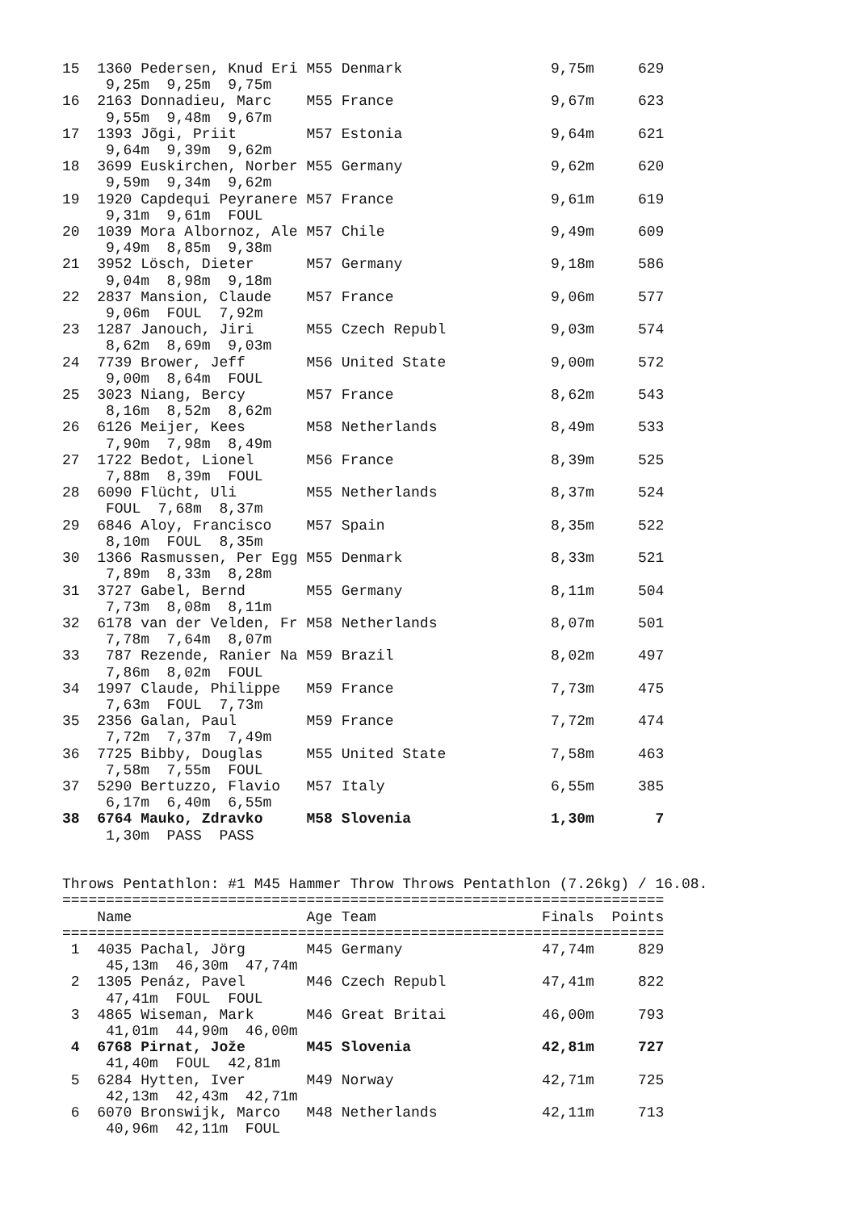15  1360 Pedersen, Knud Eri M55 Denmark                 9,75m     629
     9,25m  9,25m  9,75m
16  2163 Donnadieu, Marc    M55 France                  9,67m     623
     9,55m  9,48m  9,67m
17  1393 Jõgi, Priit        M57 Estonia                 9,64m     621
     9,64m  9,39m  9,62m
18  3699 Euskirchen, Norber M55 Germany                 9,62m     620
     9,59m  9,34m  9,62m
19  1920 Capdequi Peyranere M57 France                  9,61m     619
     9,31m  9,61m  FOUL
20  1039 Mora Albornoz, Ale M57 Chile                   9,49m     609
     9,49m  8,85m  9,38m
21  3952 Lösch, Dieter      M57 Germany                 9,18m     586
     9,04m  8,98m  9,18m
22  2837 Mansion, Claude    M57 France                  9,06m     577
     9,06m  FOUL  7,92m
23  1287 Janouch, Jiri      M55 Czech Republ            9,03m     574
     8,62m  8,69m  9,03m
24  7739 Brower, Jeff       M56 United State            9,00m     572
     9,00m  8,64m  FOUL
25  3023 Niang, Bercy       M57 France                  8,62m     543
     8,16m  8,52m  8,62m
26  6126 Meijer, Kees       M58 Netherlands             8,49m     533
     7,90m  7,98m  8,49m
27  1722 Bedot, Lionel      M56 France                  8,39m     525
     7,88m  8,39m  FOUL
28  6090 Flücht, Uli        M55 Netherlands             8,37m     524
     FOUL  7,68m  8,37m
29  6846 Aloy, Francisco    M57 Spain                   8,35m     522
     8,10m  FOUL  8,35m
30  1366 Rasmussen, Per Egg M55 Denmark                 8,33m     521
     7,89m  8,33m  8,28m
31  3727 Gabel, Bernd       M55 Germany                 8,11m     504
     7,73m  8,08m  8,11m
32  6178 van der Velden, Fr M58 Netherlands             8,07m     501
     7,78m  7,64m  8,07m
33   787 Rezende, Ranier Na M59 Brazil                  8,02m     497
     7,86m  8,02m  FOUL
34  1997 Claude, Philippe   M59 France                  7,73m     475
     7,63m  FOUL  7,73m
35  2356 Galan, Paul        M59 France                  7,72m     474
     7,72m  7,37m  7,49m
36  7725 Bibby, Douglas     M55 United State            7,58m     463
     7,58m  7,55m  FOUL
37  5290 Bertuzzo, Flavio   M57 Italy                   6,55m     385
     6,17m  6,40m  6,55m
38  6764 Mauko, Zdravko     M58 Slovenia                1,30m       7
     1,30m  PASS  PASS


Throws Pentathlon: #1 M45 Hammer Throw Throws Pentathlon (7.26kg) / 16.08.
=====================================================================
    Name                    Age Team                   Finals  Points
=====================================================================
 1  4035 Pachal, Jörg       M45 Germany                47,74m     829
     45,13m  46,30m  47,74m
 2  1305 Penáz, Pavel       M46 Czech Republ           47,41m     822
     47,41m  FOUL  FOUL
 3  4865 Wiseman, Mark      M46 Great Britai           46,00m     793
     41,01m  44,90m  46,00m
 4  6768 Pirnat, Jože       M45 Slovenia               42,81m     727
     41,40m  FOUL  42,81m
 5  6284 Hytten, Iver       M49 Norway                 42,71m     725
     42,13m  42,43m  42,71m
 6  6070 Bronswijk, Marco   M48 Netherlands            42,11m     713
     40,96m  42,11m  FOUL